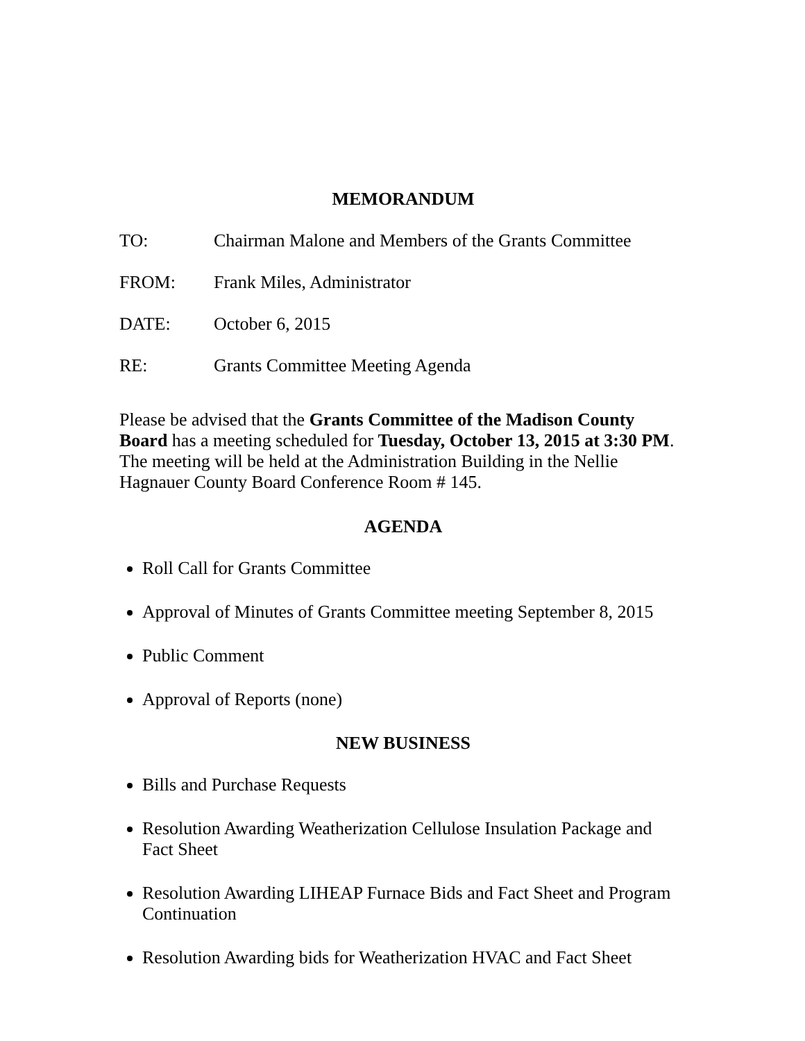MEMORANDUM
TO: Chairman Malone and Members of the Grants Committee
FROM: Frank Miles, Administrator
DATE: October 6, 2015
RE: Grants Committee Meeting Agenda
Please be advised that the Grants Committee of the Madison County Board has a meeting scheduled for Tuesday, October 13, 2015 at 3:30 PM. The meeting will be held at the Administration Building in the Nellie Hagnauer County Board Conference Room # 145.
AGENDA
Roll Call for Grants Committee
Approval of Minutes of Grants Committee meeting September 8, 2015
Public Comment
Approval of Reports (none)
NEW BUSINESS
Bills and Purchase Requests
Resolution Awarding Weatherization Cellulose Insulation Package and Fact Sheet
Resolution Awarding LIHEAP Furnace Bids and Fact Sheet and Program Continuation
Resolution Awarding bids for Weatherization HVAC and Fact Sheet